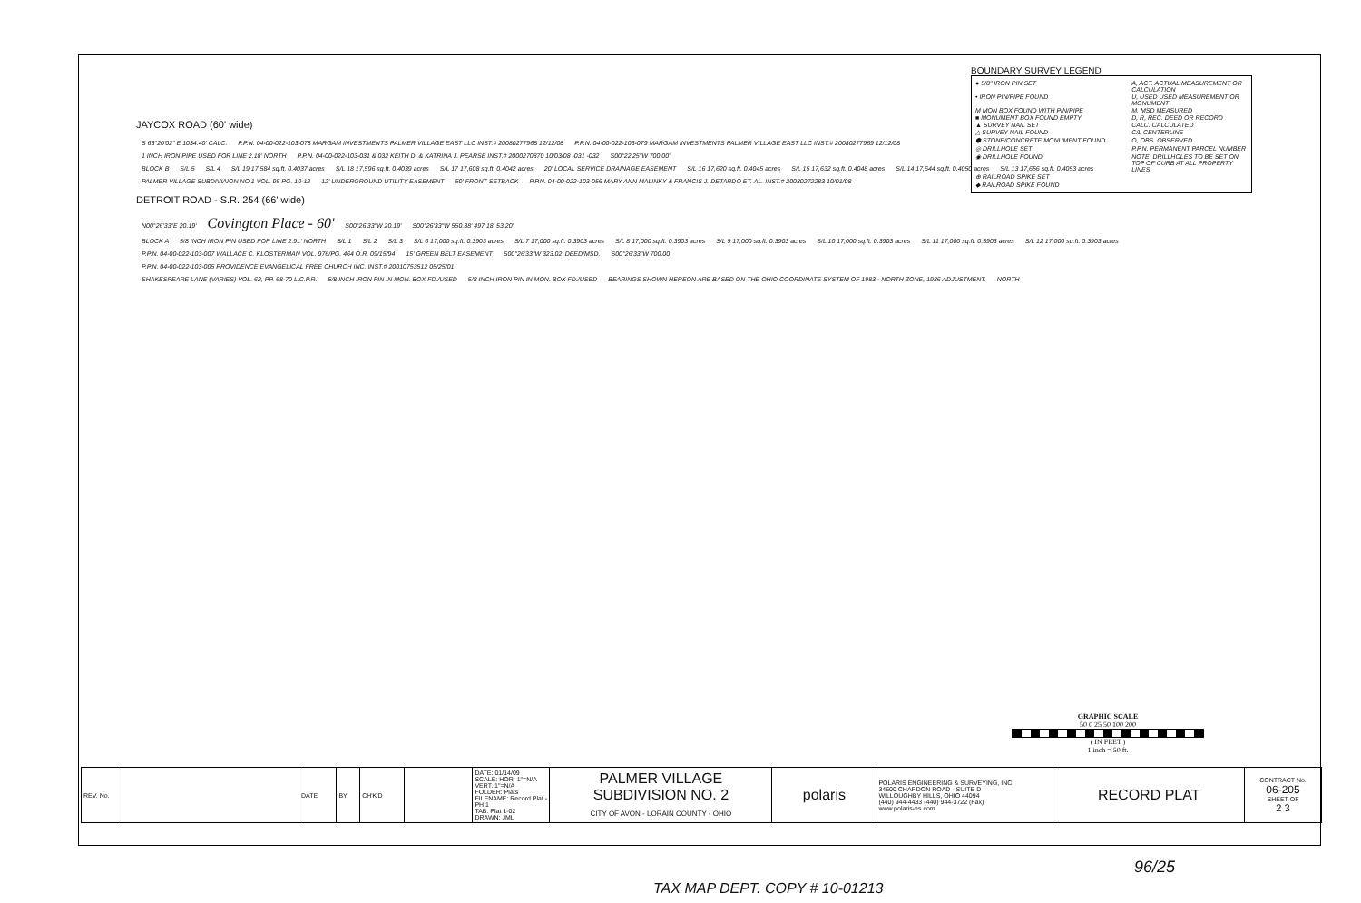BOUNDARY SURVEY LEGEND
● 5/8" IRON PIN SET
A, ACT. ACTUAL MEASUREMENT OR CALCULATION
• IRON PIN/PIPE FOUND
U, USED USED MEASUREMENT OR MONUMENT
M MON BOX FOUND WITH PIN/PIPE
M, MSD MEASURED
■ MONUMENT BOX FOUND EMPTY
D, R, REC. DEED OR RECORD
▲ SURVEY NAIL SET
CALC. CALCULATED
△ SURVEY NAIL FOUND
C/L CENTERLINE
⬢ STONE/CONCRETE MONUMENT FOUND
O, OBS. OBSERVED
◎ DRILLHOLE SET
P.P.N. PERMANENT PARCEL NUMBER
◉ DRILLHOLE FOUND
NOTE: DRILLHOLES TO BE SET ON TOP OF CURB AT ALL PROPERTY LINES
⊕ RAILROAD SPIKE SET
◆ RAILROAD SPIKE FOUND
JAYCOX ROAD (60' wide)
S 63°20'02" E 1034.40' CALC. P.P.N. 04-00-022-103-078 MARGAM INVESTMENTS PALMER VILLAGE EAST LLC INST.# 20080277968 12/12/08 P.P.N. 04-00-022-103-079 MARGAM INVESTMENTS PALMER VILLAGE EAST LLC INST.# 20080277969 12/12/08
1 INCH IRON PIPE USED FOR LINE 2.18' NORTH P.P.N. 04-00-022-103-031 & 032 KEITH D. & KATRINA J. PEARSE INST.# 2000270870 10/03/08 -031 -032 S00°22'25"W 700.00'
BLOCK B S/L 5 S/L 4 S/L 19 17,584 sq.ft. 0.4037 acres S/L 18 17,596 sq.ft. 0.4039 acres S/L 17 17,608 sq.ft. 0.4042 acres 20' LOCAL SERVICE DRAINAGE EASEMENT S/L 16 17,620 sq.ft. 0.4045 acres S/L 15 17,632 sq.ft. 0.4048 acres S/L 14 17,644 sq.ft. 0.4050 acres S/L 13 17,656 sq.ft. 0.4053 acres
PALMER VILLAGE SUBDIVIAION NO.1 VOL. 95 PG. 10-12 12' UNDERGROUND UTILITY EASEMENT 50' FRONT SETBACK P.P.N. 04-00-022-103-056 MARY ANN MALINKY & FRANCIS J. DETARDO ET. AL. INST.# 20080272283 10/01/08
DETROIT ROAD - S.R. 254 (66' wide)
N00°26'33"E 20.19' Covington Place - 60' S00°26'33"W 20.19' S00°26'33"W 550.38' 497.18' 53.20'
BLOCK A 5/8 INCH IRON PIN USED FOR LINE 2.91' NORTH S/L 1 S/L 2 S/L 3 S/L 6 17,000 sq.ft. 0.3903 acres S/L 7 17,000 sq.ft. 0.3903 acres S/L 8 17,000 sq.ft. 0.3903 acres S/L 9 17,000 sq.ft. 0.3903 acres S/L 10 17,000 sq.ft. 0.3903 acres S/L 11 17,000 sq.ft. 0.3903 acres S/L 12 17,000 sq.ft. 0.3903 acres
P.P.N. 04-00-022-103-007 WALLACE C. KLOSTERMAN VOL. 976/PG. 464 O.R. 09/15/94 15' GREEN BELT EASEMENT S00°26'33"W 323.02' DEED/MSD. S00°26'33"W 700.00'
P.P.N. 04-00-022-103-005 PROVIDENCE EVANGELICAL FREE CHURCH INC. INST.# 20010753512 05/25/01
SHAKESPEARE LANE (VARIES) VOL. 62, PP. 68-70 L.C.P.R. 5/8 INCH IRON PIN IN MON. BOX FD./USED 5/8 INCH IRON PIN IN MON. BOX FD./USED BEARINGS SHOWN HEREON ARE BASED ON THE OHIO COORDINATE SYSTEM OF 1983 - NORTH ZONE, 1986 ADJUSTMENT. NORTH
GRAPHIC SCALE
50 0 25 50 100 200
( IN FEET )
1 inch = 50 ft.
| REV. No. | | DATE | BY | CH'K'D | | DATE: 01/14/09 SCALE: HOR. 1"=N/A VERT. 1"=N/A FOLDER: Plats FILENAME: Record Plat - PH 1 TAB: Plat 1-02 DRAWN: JML | PALMER VILLAGE SUBDIVISION NO. 2 CITY OF AVON - LORAIN COUNTY - OHIO | polaris | POLARIS ENGINEERING & SURVEYING, INC. 34600 CHARDON ROAD - SUITE D WILLOUGHBY HILLS, OHIO 44094 (440) 944-4433 (440) 944-3722 (Fax) www.polaris-es.com | RECORD PLAT | CONTRACT No. 06-205 SHEET OF 2 3 |
96/25
TAX MAP DEPT. COPY # 10-01213